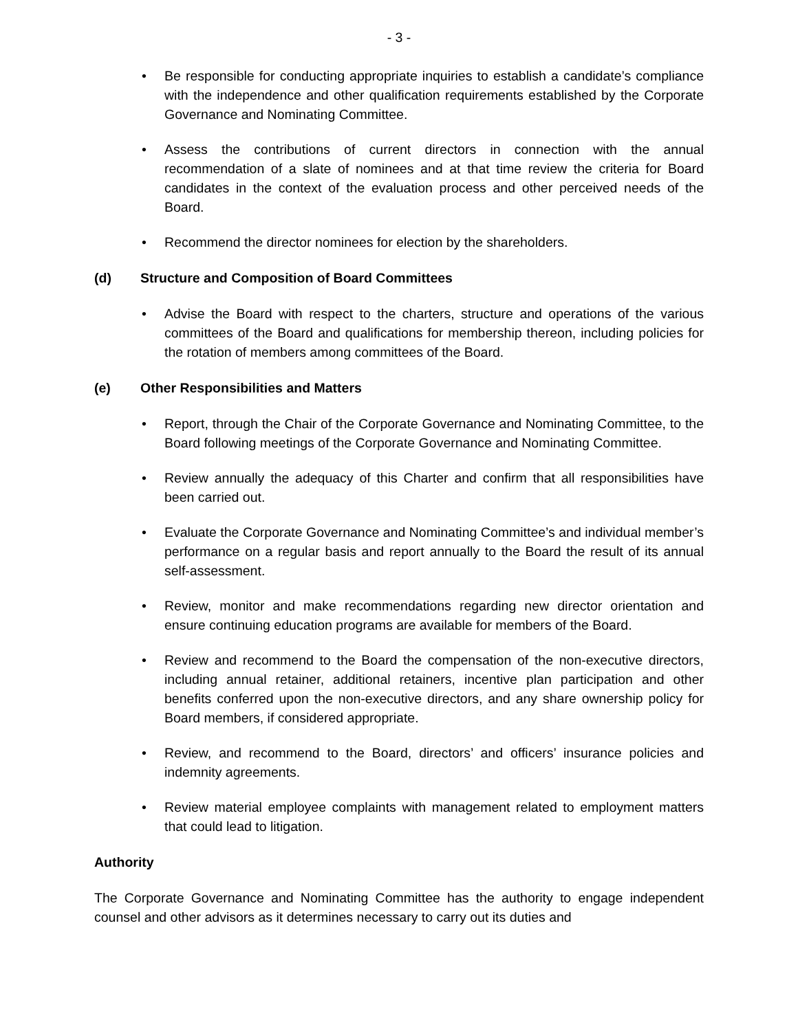- 3 -
• Be responsible for conducting appropriate inquiries to establish a candidate’s compliance with the independence and other qualification requirements established by the Corporate Governance and Nominating Committee.
• Assess the contributions of current directors in connection with the annual recommendation of a slate of nominees and at that time review the criteria for Board candidates in the context of the evaluation process and other perceived needs of the Board.
• Recommend the director nominees for election by the shareholders.
(d) Structure and Composition of Board Committees
• Advise the Board with respect to the charters, structure and operations of the various committees of the Board and qualifications for membership thereon, including policies for the rotation of members among committees of the Board.
(e) Other Responsibilities and Matters
• Report, through the Chair of the Corporate Governance and Nominating Committee, to the Board following meetings of the Corporate Governance and Nominating Committee.
• Review annually the adequacy of this Charter and confirm that all responsibilities have been carried out.
• Evaluate the Corporate Governance and Nominating Committee’s and individual member’s performance on a regular basis and report annually to the Board the result of its annual self-assessment.
• Review, monitor and make recommendations regarding new director orientation and ensure continuing education programs are available for members of the Board.
• Review and recommend to the Board the compensation of the non-executive directors, including annual retainer, additional retainers, incentive plan participation and other benefits conferred upon the non-executive directors, and any share ownership policy for Board members, if considered appropriate.
• Review, and recommend to the Board, directors’ and officers’ insurance policies and indemnity agreements.
• Review material employee complaints with management related to employment matters that could lead to litigation.
Authority
The Corporate Governance and Nominating Committee has the authority to engage independent counsel and other advisors as it determines necessary to carry out its duties and